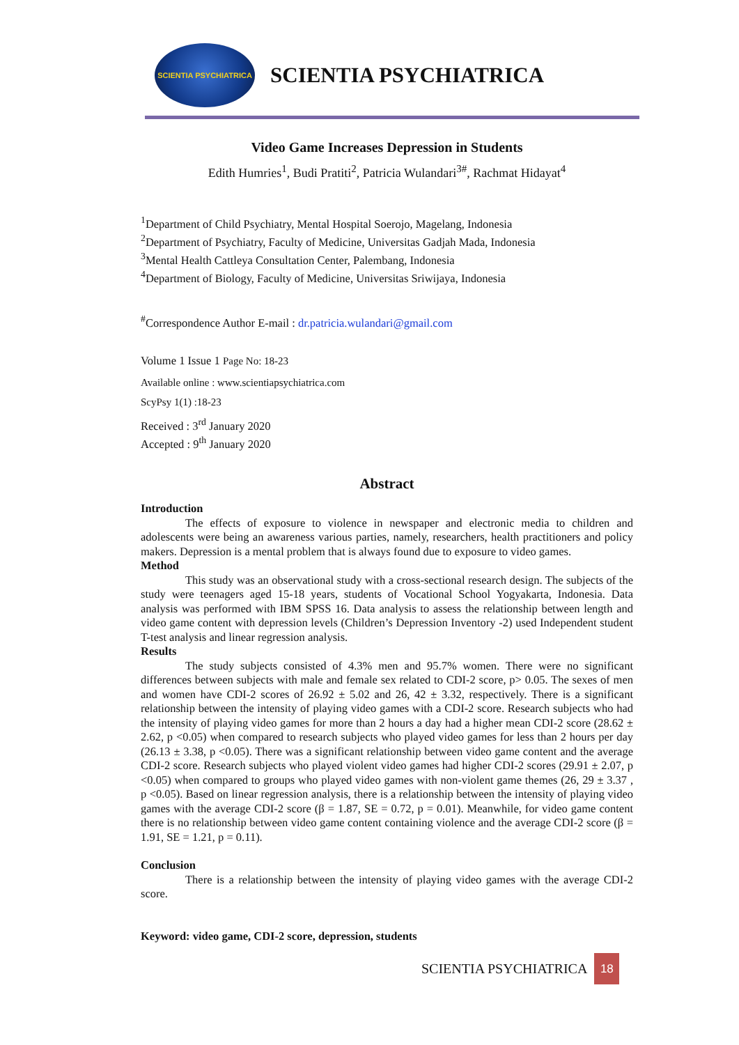SCIENTIA PSYCHIATRICA
SCIENTIA PSYCHIATRICA
Video Game Increases Depression in Students
Edith Humries<sup>1</sup>, Budi Pratiti<sup>2</sup>, Patricia Wulandari<sup>3#</sup>, Rachmat Hidayat<sup>4</sup>
<sup>1</sup> Department of Child Psychiatry, Mental Hospital Soerojo, Magelang, Indonesia
<sup>2</sup> Department of Psychiatry, Faculty of Medicine, Universitas Gadjah Mada, Indonesia
<sup>3</sup> Mental Health Cattleya Consultation Center, Palembang, Indonesia
<sup>4</sup> Department of Biology, Faculty of Medicine, Universitas Sriwijaya, Indonesia
<sup>#</sup> Correspondence Author E-mail : dr.patricia.wulandari@gmail.com
Volume 1 Issue 1 Page No: 18-23
Available online : www.scientiapsychiatrica.com
ScyPsy 1(1) :18-23
Received : 3<sup>rd</sup> January 2020
Accepted : 9<sup>th</sup> January 2020
Abstract
Introduction
The effects of exposure to violence in newspaper and electronic media to children and adolescents were being an awareness various parties, namely, researchers, health practitioners and policy makers. Depression is a mental problem that is always found due to exposure to video games.
Method
This study was an observational study with a cross-sectional research design. The subjects of the study were teenagers aged 15-18 years, students of Vocational School Yogyakarta, Indonesia. Data analysis was performed with IBM SPSS 16. Data analysis to assess the relationship between length and video game content with depression levels (Children’s Depression Inventory -2) used Independent student T-test analysis and linear regression analysis.
Results
The study subjects consisted of 4.3% men and 95.7% women. There were no significant differences between subjects with male and female sex related to CDI-2 score, p> 0.05. The sexes of men and women have CDI-2 scores of 26.92 ± 5.02 and 26, 42 ± 3.32, respectively. There is a significant relationship between the intensity of playing video games with a CDI-2 score. Research subjects who had the intensity of playing video games for more than 2 hours a day had a higher mean CDI-2 score (28.62 ± 2.62, p <0.05) when compared to research subjects who played video games for less than 2 hours per day (26.13 ± 3.38, p <0.05). There was a significant relationship between video game content and the average CDI-2 score. Research subjects who played violent video games had higher CDI-2 scores (29.91 ± 2.07, p <0.05) when compared to groups who played video games with non-violent game themes (26, 29 ± 3.37 , p <0.05). Based on linear regression analysis, there is a relationship between the intensity of playing video games with the average CDI-2 score (β = 1.87, SE = 0.72, p = 0.01). Meanwhile, for video game content there is no relationship between video game content containing violence and the average CDI-2 score (β = 1.91, SE = 1.21, p = 0.11).
Conclusion
There is a relationship between the intensity of playing video games with the average CDI-2 score.
Keyword: video game, CDI-2 score, depression, students
SCIENTIA PSYCHIATRICA 18